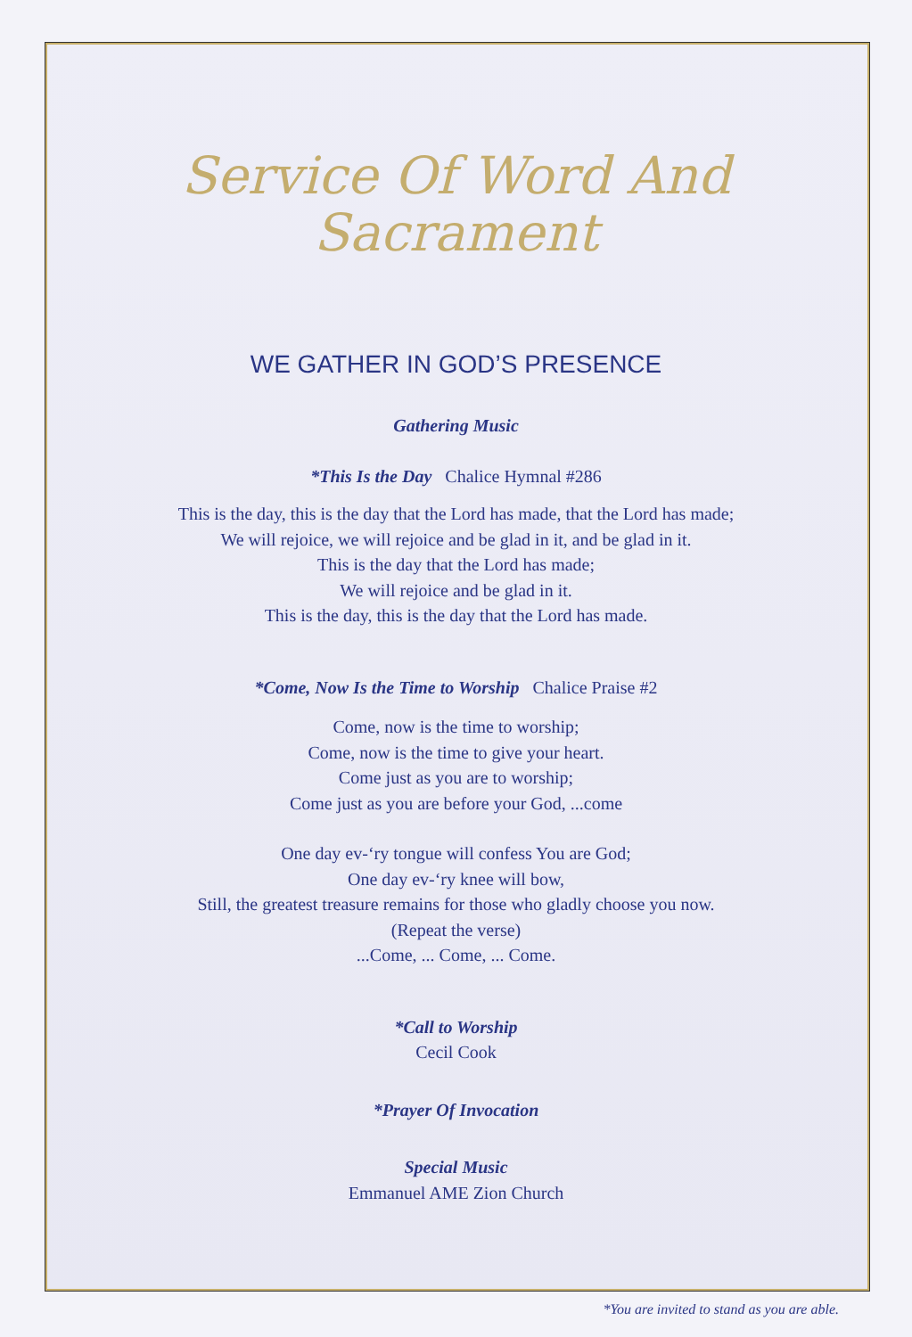Service Of Word And
Sacrament
WE GATHER IN GOD’S PRESENCE
Gathering Music
*This Is the Day Chalice Hymnal #286
This is the day, this is the day that the Lord has made, that the Lord has made;
We will rejoice, we will rejoice and be glad in it, and be glad in it.
This is the day that the Lord has made;
We will rejoice and be glad in it.
This is the day, this is the day that the Lord has made.
*Come, Now Is the Time to Worship Chalice Praise #2
Come, now is the time to worship;
Come, now is the time to give your heart.
Come just as you are to worship;
Come just as you are before your God, ...come
One day ev-‘ry tongue will confess You are God;
One day ev-‘ry knee will bow,
Still, the greatest treasure remains for those who gladly choose you now.
(Repeat the verse)
...Come, ... Come, ... Come.
*Call to Worship
Cecil Cook
*Prayer Of Invocation
Special Music
Emmanuel AME Zion Church
*You are invited to stand as you are able.